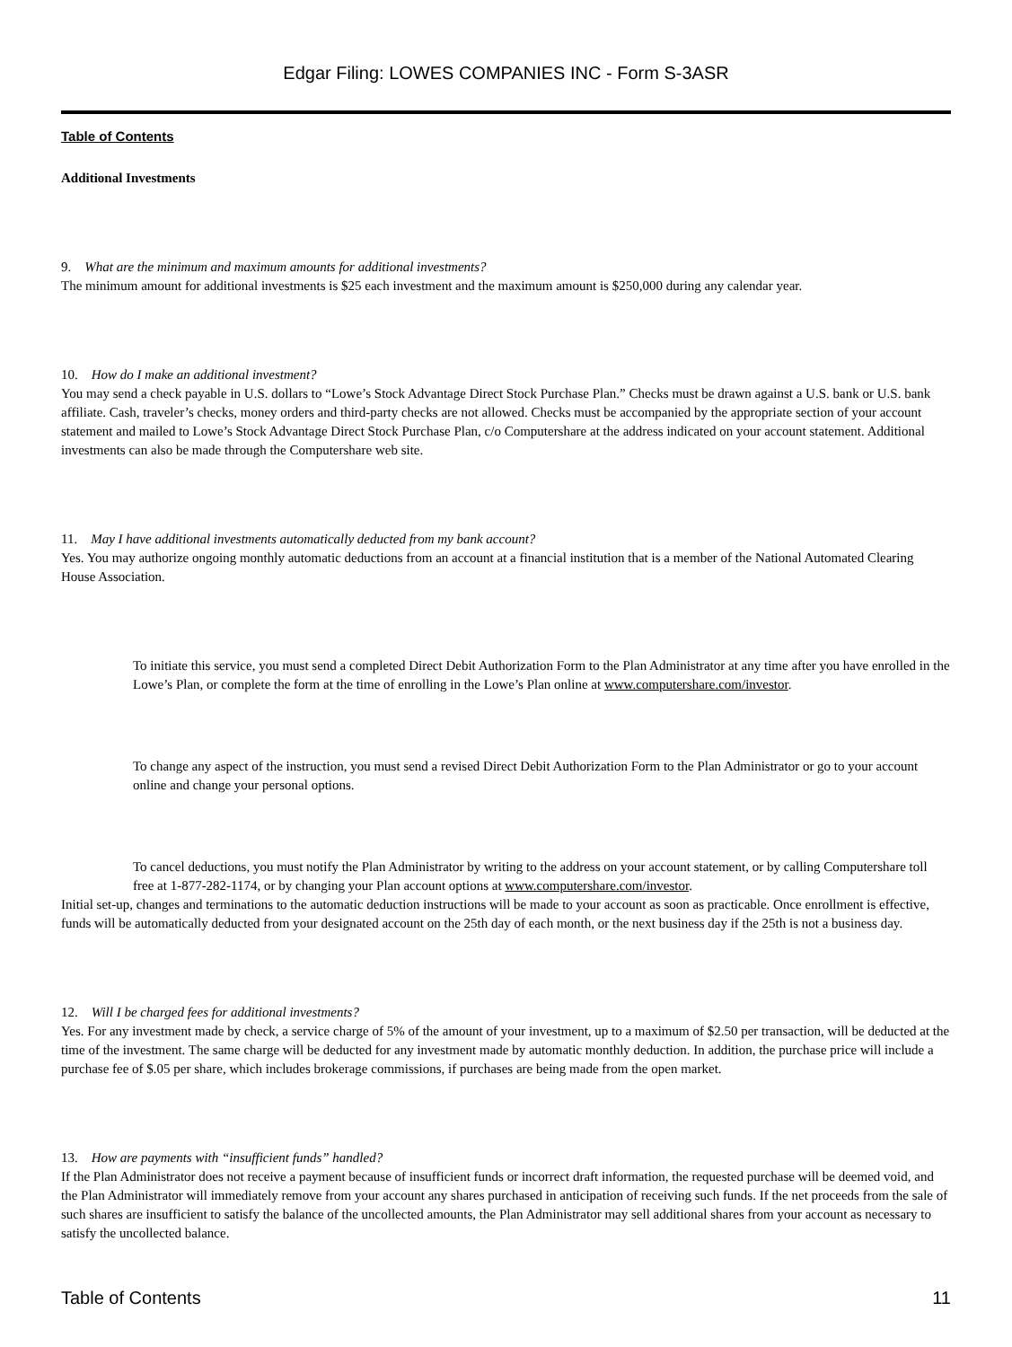Edgar Filing: LOWES COMPANIES INC - Form S-3ASR
Table of Contents
Additional Investments
9. What are the minimum and maximum amounts for additional investments?
The minimum amount for additional investments is $25 each investment and the maximum amount is $250,000 during any calendar year.
10. How do I make an additional investment?
You may send a check payable in U.S. dollars to “Lowe’s Stock Advantage Direct Stock Purchase Plan.” Checks must be drawn against a U.S. bank or U.S. bank affiliate. Cash, traveler’s checks, money orders and third-party checks are not allowed. Checks must be accompanied by the appropriate section of your account statement and mailed to Lowe’s Stock Advantage Direct Stock Purchase Plan, c/o Computershare at the address indicated on your account statement. Additional investments can also be made through the Computershare web site.
11. May I have additional investments automatically deducted from my bank account?
Yes. You may authorize ongoing monthly automatic deductions from an account at a financial institution that is a member of the National Automated Clearing House Association.
To initiate this service, you must send a completed Direct Debit Authorization Form to the Plan Administrator at any time after you have enrolled in the Lowe’s Plan, or complete the form at the time of enrolling in the Lowe’s Plan online at www.computershare.com/investor.
To change any aspect of the instruction, you must send a revised Direct Debit Authorization Form to the Plan Administrator or go to your account online and change your personal options.
To cancel deductions, you must notify the Plan Administrator by writing to the address on your account statement, or by calling Computershare toll free at 1-877-282-1174, or by changing your Plan account options at www.computershare.com/investor.
Initial set-up, changes and terminations to the automatic deduction instructions will be made to your account as soon as practicable. Once enrollment is effective, funds will be automatically deducted from your designated account on the 25th day of each month, or the next business day if the 25th is not a business day.
12. Will I be charged fees for additional investments?
Yes. For any investment made by check, a service charge of 5% of the amount of your investment, up to a maximum of $2.50 per transaction, will be deducted at the time of the investment. The same charge will be deducted for any investment made by automatic monthly deduction. In addition, the purchase price will include a purchase fee of $.05 per share, which includes brokerage commissions, if purchases are being made from the open market.
13. How are payments with “insufficient funds” handled?
If the Plan Administrator does not receive a payment because of insufficient funds or incorrect draft information, the requested purchase will be deemed void, and the Plan Administrator will immediately remove from your account any shares purchased in anticipation of receiving such funds. If the net proceeds from the sale of such shares are insufficient to satisfy the balance of the uncollected amounts, the Plan Administrator may sell additional shares from your account as necessary to satisfy the uncollected balance.
Table of Contents 11